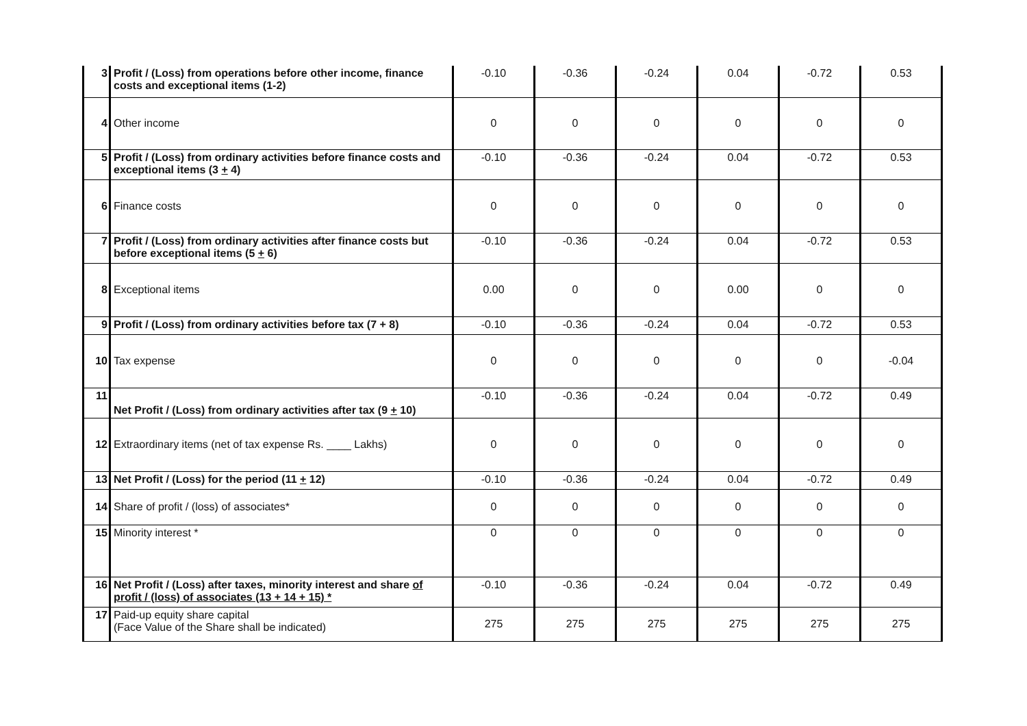| 3 | Profit / (Loss) from operations before other income, finance costs and exceptional items (1-2) | -0.10 | -0.36 | -0.24 | 0.04 | -0.72 | 0.53 |
| 4 | Other income | 0 | 0 | 0 | 0 | 0 | 0 |
| 5 | Profit / (Loss) from ordinary activities before finance costs and exceptional items (3 + 4) | -0.10 | -0.36 | -0.24 | 0.04 | -0.72 | 0.53 |
| 6 | Finance costs | 0 | 0 | 0 | 0 | 0 | 0 |
| 7 | Profit / (Loss) from ordinary activities after finance costs but before exceptional items (5 + 6) | -0.10 | -0.36 | -0.24 | 0.04 | -0.72 | 0.53 |
| 8 | Exceptional items | 0.00 | 0 | 0 | 0.00 | 0 | 0 |
| 9 | Profit / (Loss) from ordinary activities before tax (7 + 8) | -0.10 | -0.36 | -0.24 | 0.04 | -0.72 | 0.53 |
| 10 | Tax expense | 0 | 0 | 0 | 0 | 0 | -0.04 |
| 11 | Net Profit / (Loss) from ordinary activities after tax (9 + 10) | -0.10 | -0.36 | -0.24 | 0.04 | -0.72 | 0.49 |
| 12 | Extraordinary items (net of tax expense Rs. ____ Lakhs) | 0 | 0 | 0 | 0 | 0 | 0 |
| 13 | Net Profit / (Loss) for the period (11 + 12) | -0.10 | -0.36 | -0.24 | 0.04 | -0.72 | 0.49 |
| 14 | Share of profit / (loss) of associates* | 0 | 0 | 0 | 0 | 0 | 0 |
| 15 | Minority interest * | 0 | 0 | 0 | 0 | 0 | 0 |
| 16 | Net Profit / (Loss) after taxes, minority interest and share of profit / (loss) of associates (13 + 14 + 15) * | -0.10 | -0.36 | -0.24 | 0.04 | -0.72 | 0.49 |
| 17 | Paid-up equity share capital (Face Value of the Share shall be indicated) | 275 | 275 | 275 | 275 | 275 | 275 |